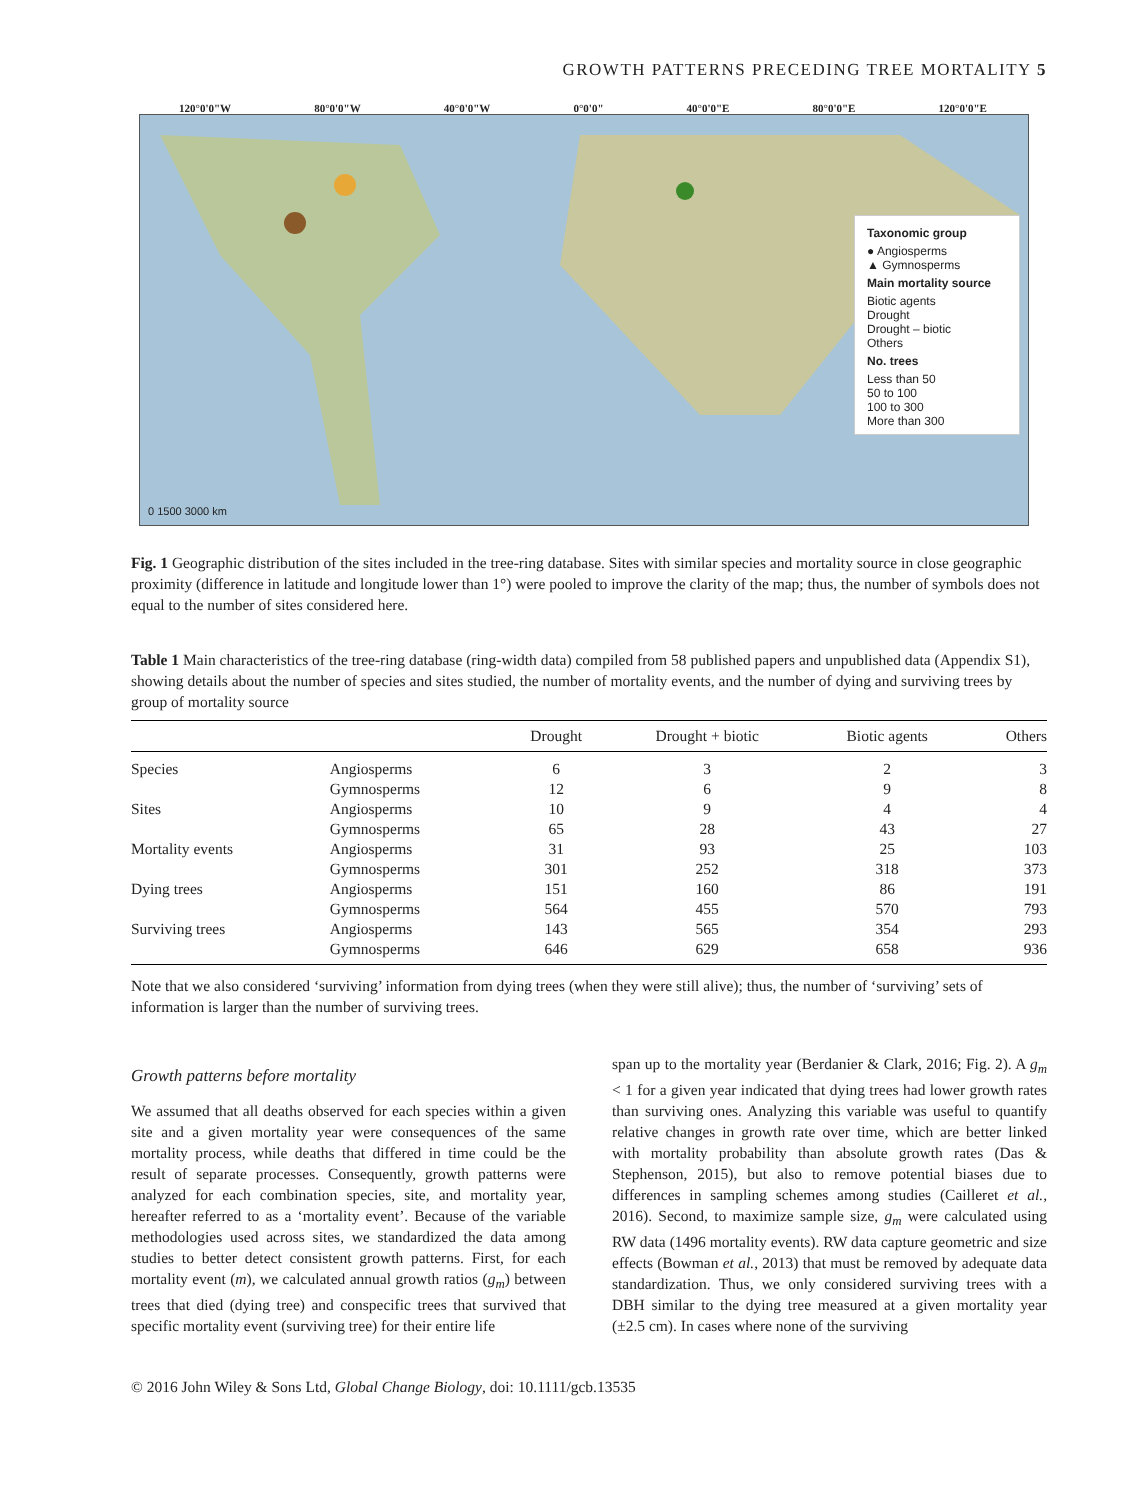GROWTH PATTERNS PRECEDING TREE MORTALITY 5
120°0'0"W 80°0'0"W 40°0'0"W 0°0'0" 40°0'0"E 80°0'0"E 120°0'0"E
Taxonomic group
● Angiosperms
▲ Gymnosperms
Main mortality source
Biotic agents
Drought
Drought – biotic
Others
No. trees
Less than 50
50 to 100
100 to 300
More than 300
0 1500 3000 km
Fig. 1 Geographic distribution of the sites included in the tree-ring database. Sites with similar species and mortality source in close geographic proximity (difference in latitude and longitude lower than 1°) were pooled to improve the clarity of the map; thus, the number of symbols does not equal to the number of sites considered here.
Table 1 Main characteristics of the tree-ring database (ring-width data) compiled from 58 published papers and unpublished data (Appendix S1), showing details about the number of species and sites studied, the number of mortality events, and the number of dying and surviving trees by group of mortality source
| | | Drought | Drought + biotic | Biotic agents | Others |
| --- | --- | --- | --- | --- | --- |
| Species | Angiosperms | 6 | 3 | 2 | 3 |
| | Gymnosperms | 12 | 6 | 9 | 8 |
| Sites | Angiosperms | 10 | 9 | 4 | 4 |
| | Gymnosperms | 65 | 28 | 43 | 27 |
| Mortality events | Angiosperms | 31 | 93 | 25 | 103 |
| | Gymnosperms | 301 | 252 | 318 | 373 |
| Dying trees | Angiosperms | 151 | 160 | 86 | 191 |
| | Gymnosperms | 564 | 455 | 570 | 793 |
| Surviving trees | Angiosperms | 143 | 565 | 354 | 293 |
| | Gymnosperms | 646 | 629 | 658 | 936 |
Note that we also considered ‘surviving’ information from dying trees (when they were still alive); thus, the number of ‘surviving’ sets of information is larger than the number of surviving trees.
Growth patterns before mortality
We assumed that all deaths observed for each species within a given site and a given mortality year were consequences of the same mortality process, while deaths that differed in time could be the result of separate processes. Consequently, growth patterns were analyzed for each combination species, site, and mortality year, hereafter referred to as a ‘mortality event’. Because of the variable methodologies used across sites, we standardized the data among studies to better detect consistent growth patterns. First, for each mortality event (m), we calculated annual growth ratios (g<sub>m</sub>) between trees that died (dying tree) and conspecific trees that survived that specific mortality event (surviving tree) for their entire life
span up to the mortality year (Berdanier & Clark, 2016; Fig. 2). A g<sub>m</sub> < 1 for a given year indicated that dying trees had lower growth rates than surviving ones. Analyzing this variable was useful to quantify relative changes in growth rate over time, which are better linked with mortality probability than absolute growth rates (Das & Stephenson, 2015), but also to remove potential biases due to differences in sampling schemes among studies (Cailleret et al., 2016). Second, to maximize sample size, g<sub>m</sub> were calculated using RW data (1496 mortality events). RW data capture geometric and size effects (Bowman et al., 2013) that must be removed by adequate data standardization. Thus, we only considered surviving trees with a DBH similar to the dying tree measured at a given mortality year (±2.5 cm). In cases where none of the surviving
© 2016 John Wiley & Sons Ltd, Global Change Biology, doi: 10.1111/gcb.13535